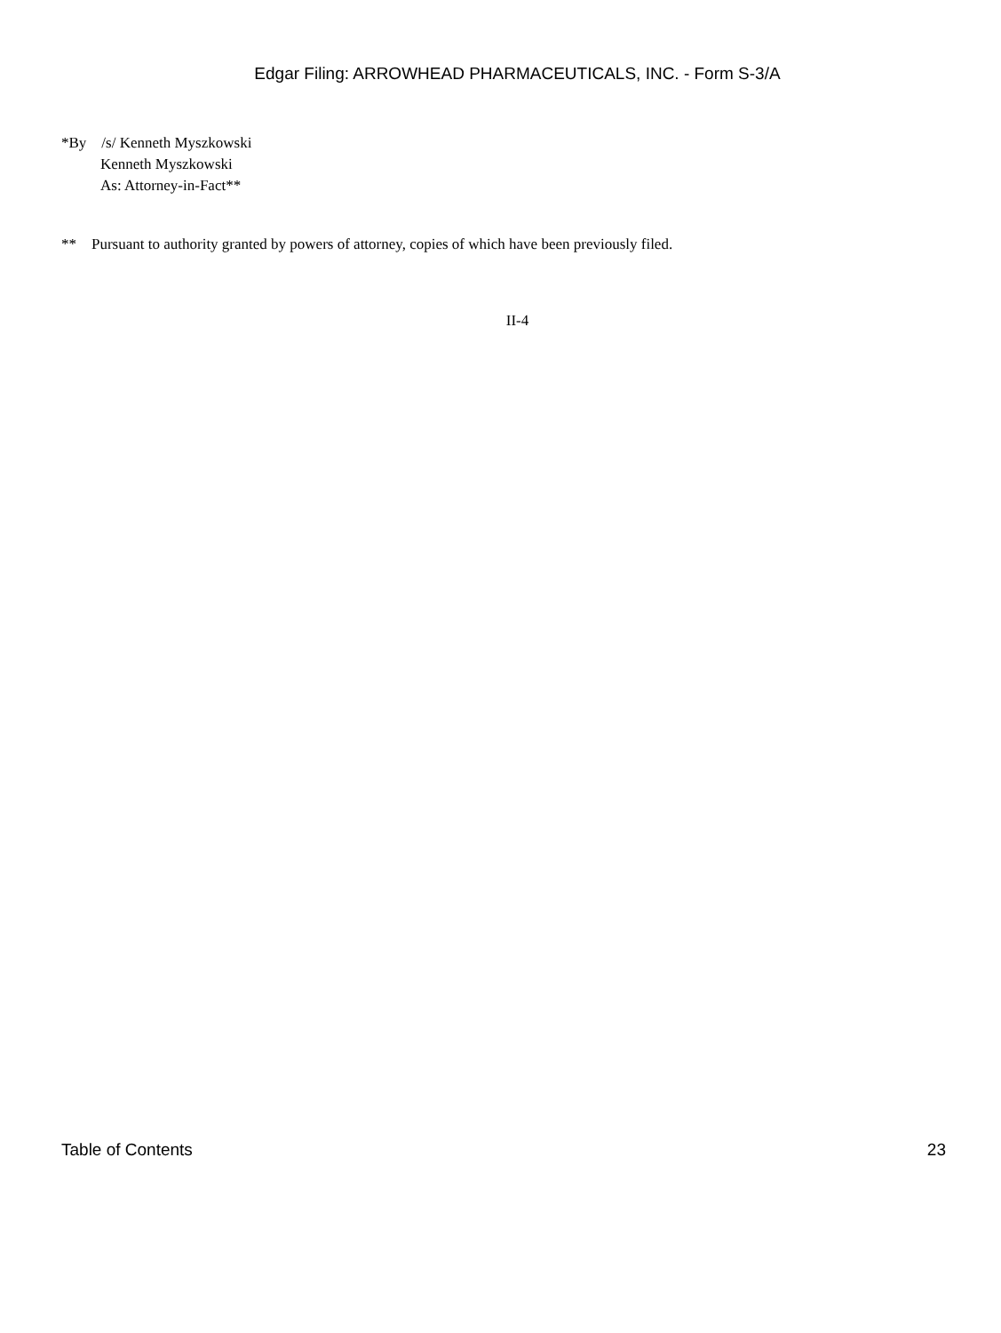Edgar Filing: ARROWHEAD PHARMACEUTICALS, INC. - Form S-3/A
*By /s/ Kenneth Myszkowski
Kenneth Myszkowski
As: Attorney-in-Fact**
** Pursuant to authority granted by powers of attorney, copies of which have been previously filed.
II-4
Table of Contents 23